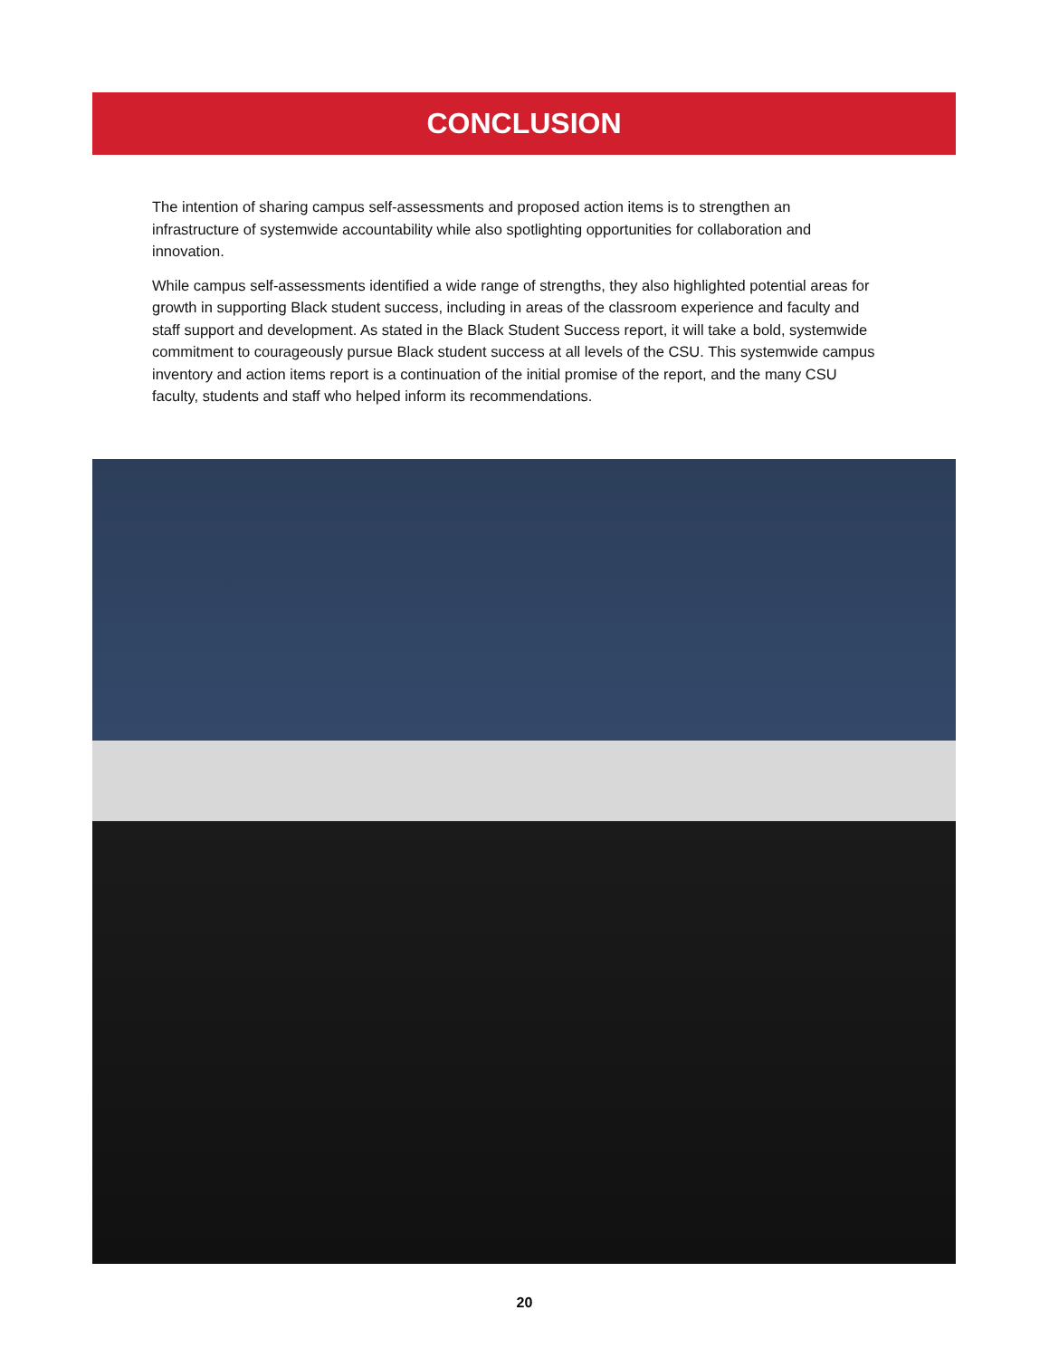CONCLUSION
The intention of sharing campus self-assessments and proposed action items is to strengthen an infrastructure of systemwide accountability while also spotlighting opportunities for collaboration and innovation.
While campus self-assessments identified a wide range of strengths, they also highlighted potential areas for growth in supporting Black student success, including in areas of the classroom experience and faculty and staff support and development. As stated in the Black Student Success report, it will take a bold, systemwide commitment to courageously pursue Black student success at all levels of the CSU. This systemwide campus inventory and action items report is a continuation of the initial promise of the report, and the many CSU faculty, students and staff who helped inform its recommendations.
20